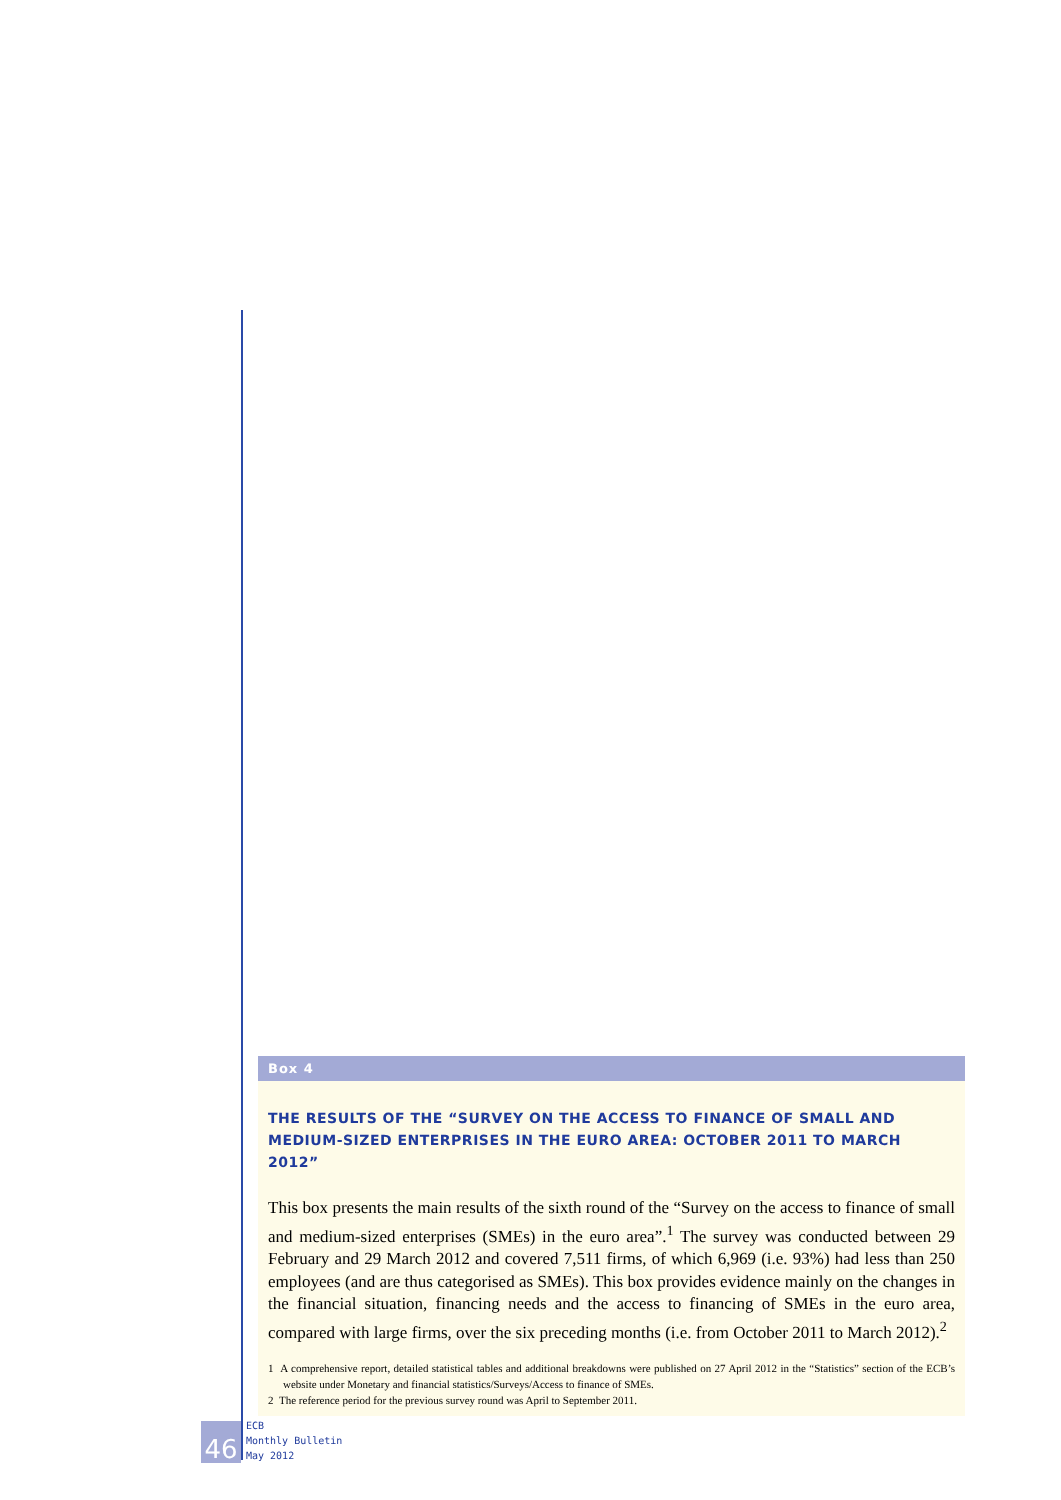Box 4
THE RESULTS OF THE “SURVEY ON THE ACCESS TO FINANCE OF SMALL AND MEDIUM-SIZED ENTERPRISES IN THE EURO AREA: OCTOBER 2011 TO MARCH 2012”
This box presents the main results of the sixth round of the “Survey on the access to finance of small and medium-sized enterprises (SMEs) in the euro area”.<sup>1</sup> The survey was conducted between 29 February and 29 March 2012 and covered 7,511 firms, of which 6,969 (i.e. 93%) had less than 250 employees (and are thus categorised as SMEs). This box provides evidence mainly on the changes in the financial situation, financing needs and the access to financing of SMEs in the euro area, compared with large firms, over the six preceding months (i.e. from October 2011 to March 2012).<sup>2</sup>
1 A comprehensive report, detailed statistical tables and additional breakdowns were published on 27 April 2012 in the “Statistics” section of the ECB’s website under Monetary and financial statistics/Surveys/Access to finance of SMEs.
2 The reference period for the previous survey round was April to September 2011.
46
ECB
Monthly Bulletin
May 2012